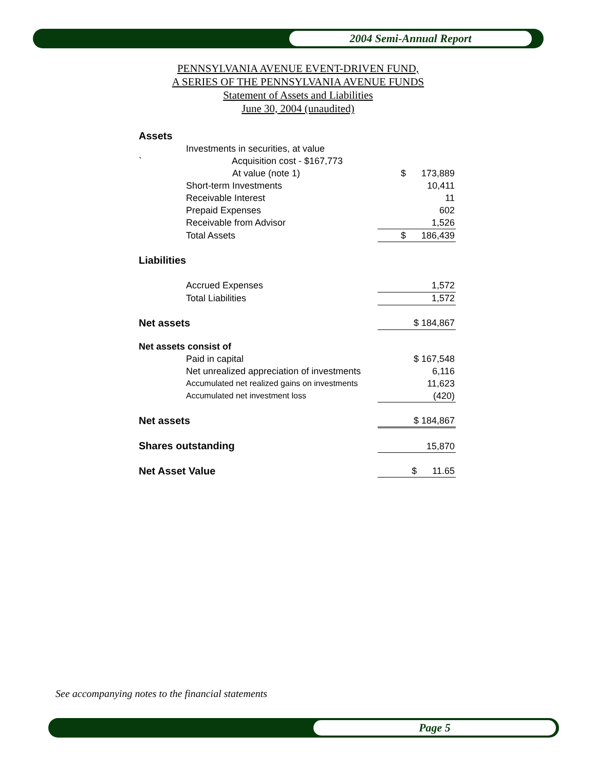2004 Semi-Annual Report
PENNSYLVANIA AVENUE EVENT-DRIVEN FUND,
A SERIES OF THE PENNSYLVANIA AVENUE FUNDS
Statement of Assets and Liabilities
June 30, 2004 (unaudited)
| Assets | |
| Investments in securities, at value | |
| ` Acquisition cost - $167,773 | |
| At value (note 1) | $ 173,889 |
| Short-term Investments | 10,411 |
| Receivable Interest | 11 |
| Prepaid Expenses | 602 |
| Receivable from Advisor | 1,526 |
| Total Assets | $ 186,439 |
| Liabilities | |
| Accrued Expenses | 1,572 |
| Total Liabilities | 1,572 |
| Net assets | $ 184,867 |
| Net assets consist of | |
| Paid in capital | $ 167,548 |
| Net unrealized appreciation of investments | 6,116 |
| Accumulated net realized gains on investments | 11,623 |
| Accumulated net investment loss | (420) |
| Net assets | $ 184,867 |
| Shares outstanding | 15,870 |
| Net Asset Value | $ 11.65 |
See accompanying notes to the financial statements
Page 5